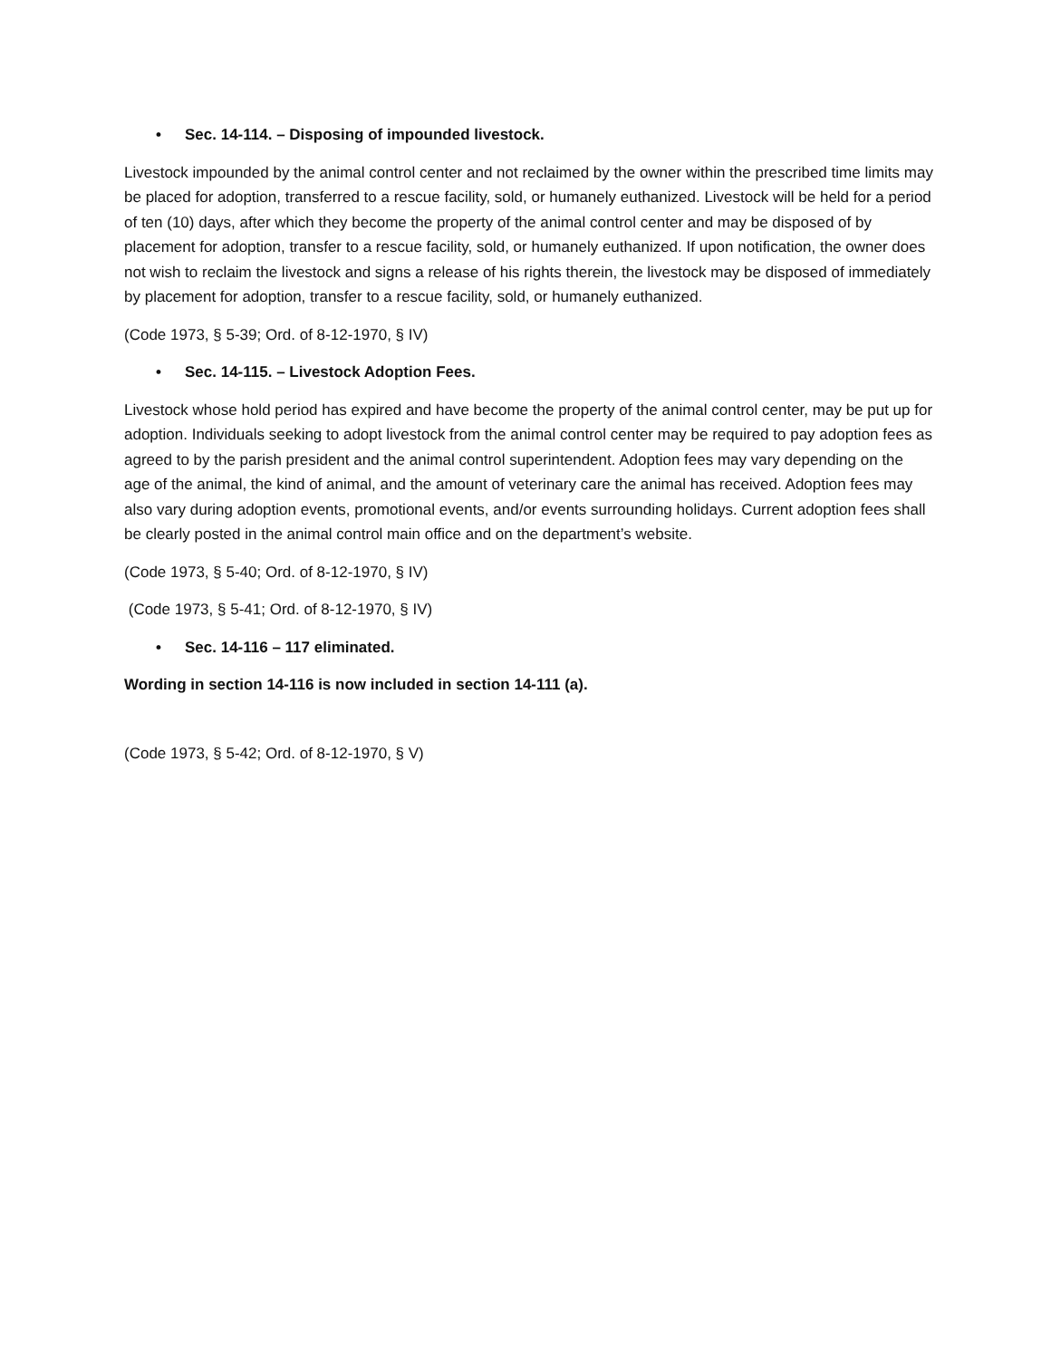• Sec. 14-114. – Disposing of impounded livestock.
Livestock impounded by the animal control center and not reclaimed by the owner within the prescribed time limits may be placed for adoption, transferred to a rescue facility, sold, or humanely euthanized. Livestock will be held for a period of ten (10) days, after which they become the property of the animal control center and may be disposed of by placement for adoption, transfer to a rescue facility, sold, or humanely euthanized. If upon notification, the owner does not wish to reclaim the livestock and signs a release of his rights therein, the livestock may be disposed of immediately by placement for adoption, transfer to a rescue facility, sold, or humanely euthanized.
(Code 1973, § 5-39; Ord. of 8-12-1970, § IV)
• Sec. 14-115. – Livestock Adoption Fees.
Livestock whose hold period has expired and have become the property of the animal control center, may be put up for adoption. Individuals seeking to adopt livestock from the animal control center may be required to pay adoption fees as agreed to by the parish president and the animal control superintendent. Adoption fees may vary depending on the age of the animal, the kind of animal, and the amount of veterinary care the animal has received. Adoption fees may also vary during adoption events, promotional events, and/or events surrounding holidays. Current adoption fees shall be clearly posted in the animal control main office and on the department’s website.
(Code 1973, § 5-40; Ord. of 8-12-1970, § IV)
(Code 1973, § 5-41; Ord. of 8-12-1970, § IV)
• Sec. 14-116 – 117 eliminated.
Wording in section 14-116 is now included in section 14-111 (a).
(Code 1973, § 5-42; Ord. of 8-12-1970, § V)